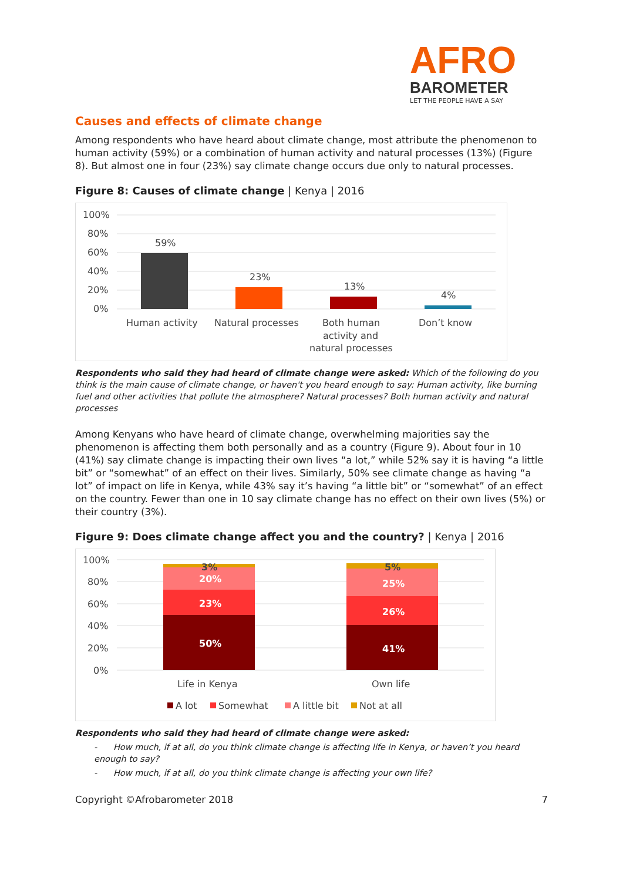AFRO
BAROMETER
LET THE PEOPLE HAVE A SAY
Causes and effects of climate change
Among respondents who have heard about climate change, most attribute the phenomenon to human activity (59%) or a combination of human activity and natural processes (13%) (Figure 8). But almost one in four (23%) say climate change occurs due only to natural processes.
Figure 8: Causes of climate change | Kenya | 2016
100%
80%
60%
40%
20%
0%
59%
23%
13%
4%
Human activity
Natural processes
Both human
activity and
natural processes
Don’t know
Respondents who said they had heard of climate change were asked: Which of the following do you think is the main cause of climate change, or haven't you heard enough to say: Human activity, like burning fuel and other activities that pollute the atmosphere? Natural processes? Both human activity and natural processes
Among Kenyans who have heard of climate change, overwhelming majorities say the phenomenon is affecting them both personally and as a country (Figure 9). About four in 10 (41%) say climate change is impacting their own lives “a lot,” while 52% say it is having “a little bit” or “somewhat” of an effect on their lives. Similarly, 50% see climate change as having “a lot” of impact on life in Kenya, while 43% say it’s having “a little bit” or “somewhat” of an effect on the country. Fewer than one in 10 say climate change has no effect on their own lives (5%) or their country (3%).
Figure 9: Does climate change affect you and the country? | Kenya | 2016
100%
80%
60%
40%
20%
0%
50%
23%
20%
3%
41%
26%
25%
5%
Life in Kenya
Own life
A lot
Somewhat
A little bit
Not at all
Respondents who said they had heard of climate change were asked:
- How much, if at all, do you think climate change is affecting life in Kenya, or haven’t you heard enough to say?
- How much, if at all, do you think climate change is affecting your own life?
Copyright ©Afrobarometer 2018 7